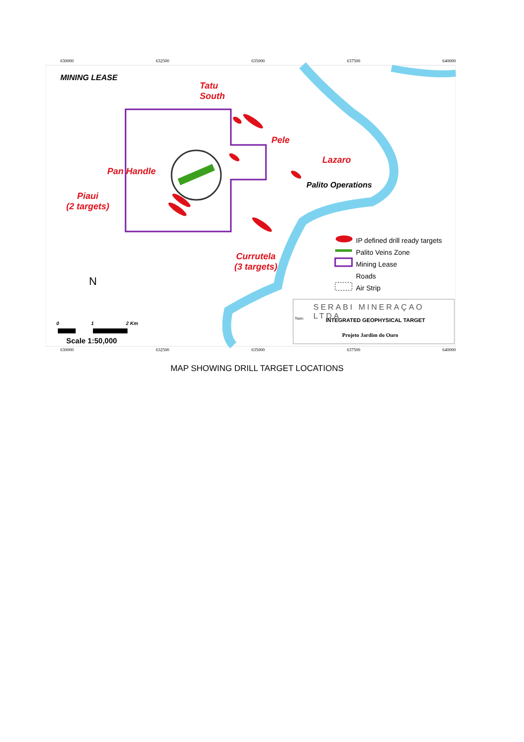630000 632500 635000 637500 640000
MINING LEASE
Tatu
South
Pele
Lazaro
Pan Handle
Palito Operations
Piaui
(2 targets)
Currutela
(3 targets)
IP defined drill ready targets
Palito Veins Zone
Mining Lease
Roads
Air Strip
N
0 1 2 Km
Scale 1:50,000
SERABI MINERAÇAO LTDA
Titulo: INTEGRATED GEOPHYSICAL TARGET
Projeto Jardim do Ouro
630000 632500 635000 637500 640000
MAP SHOWING DRILL TARGET LOCATIONS